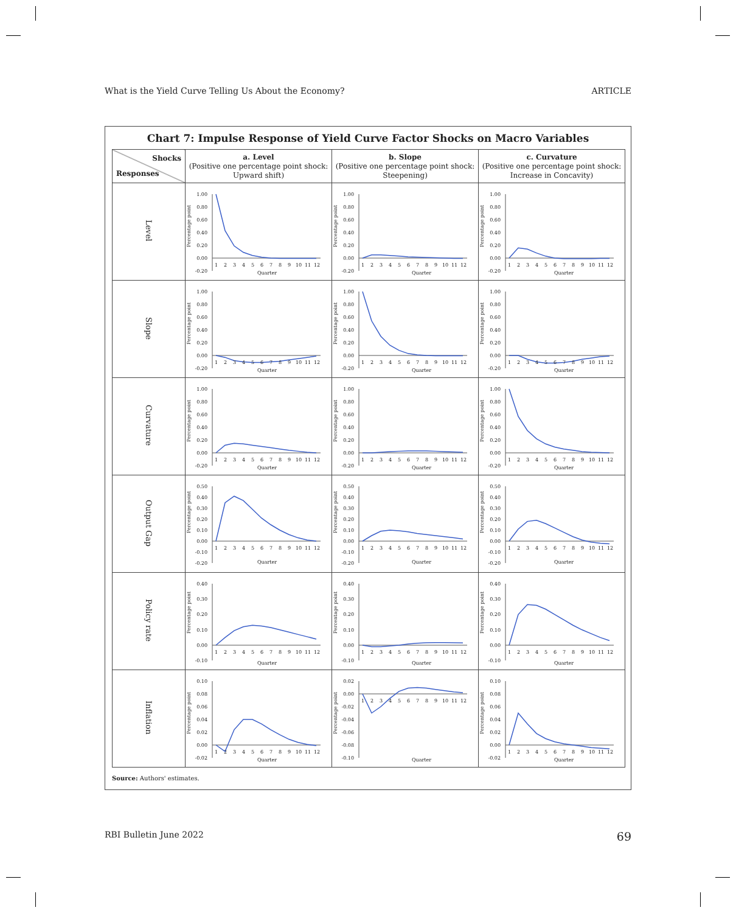What is the Yield Curve Telling Us About the Economy? ARTICLE
Chart 7: Impulse Response of Yield Curve Factor Shocks on Macro Variables
| Shocks Responses | a. Level (Positive one percentage point shock: Upward shift) | b. Slope (Positive one percentage point shock: Steepening) | c. Curvature (Positive one percentage point shock: Increase in Concavity) |
| --- | --- | --- | --- |
| Level | Percentage point 1.00 0.80 0.60 0.40 0.20 0.00 -0.20 1 2 3 4 5 6 7 8 9 10 11 12 Quarter | Percentage point 1.00 0.80 0.60 0.40 0.20 0.00 -0.20 1 2 3 4 5 6 7 8 9 10 11 12 Quarter | Percentage point 1.00 0.80 0.60 0.40 0.20 0.00 -0.20 1 2 3 4 5 6 7 8 9 10 11 12 Quarter |
| Slope | Percentage point 1.00 0.80 0.60 0.40 0.20 0.00 -0.20 1 2 3 4 5 6 7 8 9 10 11 12 Quarter | Percentage point 1.00 0.80 0.60 0.40 0.20 0.00 -0.20 1 2 3 4 5 6 7 8 9 10 11 12 Quarter | Percentage point 1.00 0.80 0.60 0.40 0.20 0.00 -0.20 1 2 3 4 5 6 7 8 9 10 11 12 Quarter |
| Curvature | Percentage point 1.00 0.80 0.60 0.40 0.20 0.00 -0.20 1 2 3 4 5 6 7 8 9 10 11 12 Quarter | Percentage point 1.00 0.80 0.60 0.40 0.20 0.00 -0.20 1 2 3 4 5 6 7 8 9 10 11 12 Quarter | Percentage point 1.00 0.80 0.60 0.40 0.20 0.00 -0.20 1 2 3 4 5 6 7 8 9 10 11 12 Quarter |
| Output Gap | Percentage point 0.50 0.40 0.30 0.20 0.10 0.00 -0.10 -0.20 1 2 3 4 5 6 7 8 9 10 11 12 Quarter | Percentage point 0.50 0.40 0.30 0.20 0.10 0.00 -0.10 -0.20 1 2 3 4 5 6 7 8 9 10 11 12 Quarter | Percentage point 0.50 0.40 0.30 0.20 0.10 0.00 -0.10 -0.20 1 2 3 4 5 6 7 8 9 10 11 12 Quarter |
| Policy rate | Percentage point 0.40 0.30 0.20 0.10 0.00 -0.10 1 2 3 4 5 6 7 8 9 10 11 12 Quarter | Percentage point 0.40 0.30 0.20 0.10 0.00 -0.10 1 2 3 4 5 6 7 8 9 10 11 12 Quarter | Percentage point 0.40 0.30 0.20 0.10 0.00 -0.10 1 2 3 4 5 6 7 8 9 10 11 12 Quarter |
| Inflation | Percentage point 0.10 0.08 0.06 0.04 0.02 0.00 -0.02 1 2 3 4 5 6 7 8 9 10 11 12 Quarter | Percentage point 0.02 0.00 -0.02 -0.04 -0.06 -0.08 -0.10 1 2 3 4 5 6 7 8 9 10 11 12 Quarter | Percentage point 0.10 0.08 0.06 0.04 0.02 0.00 -0.02 1 2 3 4 5 6 7 8 9 10 11 12 Quarter |
Source: Authors' estimates.
RBI Bulletin June 2022 69